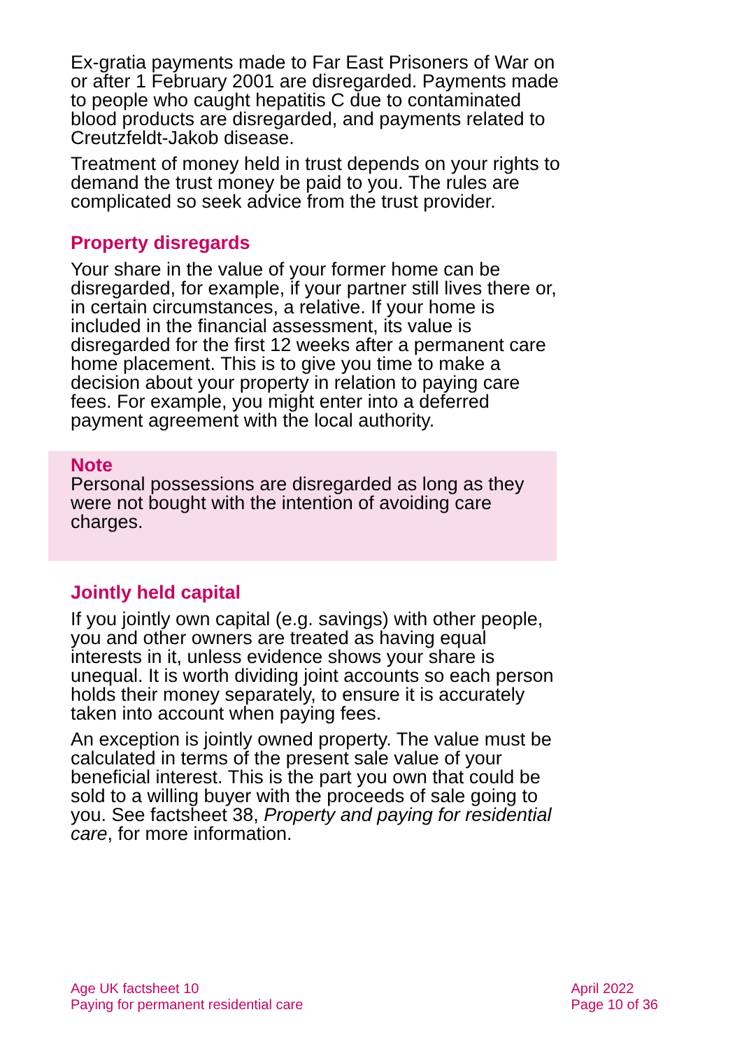Ex-gratia payments made to Far East Prisoners of War on or after 1 February 2001 are disregarded. Payments made to people who caught hepatitis C due to contaminated blood products are disregarded, and payments related to Creutzfeldt-Jakob disease.
Treatment of money held in trust depends on your rights to demand the trust money be paid to you. The rules are complicated so seek advice from the trust provider.
Property disregards
Your share in the value of your former home can be disregarded, for example, if your partner still lives there or, in certain circumstances, a relative. If your home is included in the financial assessment, its value is disregarded for the first 12 weeks after a permanent care home placement. This is to give you time to make a decision about your property in relation to paying care fees. For example, you might enter into a deferred payment agreement with the local authority.
Note
Personal possessions are disregarded as long as they were not bought with the intention of avoiding care charges.
Jointly held capital
If you jointly own capital (e.g. savings) with other people, you and other owners are treated as having equal interests in it, unless evidence shows your share is unequal. It is worth dividing joint accounts so each person holds their money separately, to ensure it is accurately taken into account when paying fees.
An exception is jointly owned property. The value must be calculated in terms of the present sale value of your beneficial interest. This is the part you own that could be sold to a willing buyer with the proceeds of sale going to you. See factsheet 38, Property and paying for residential care, for more information.
Age UK factsheet 10
Paying for permanent residential care
April 2022
Page 10 of 36